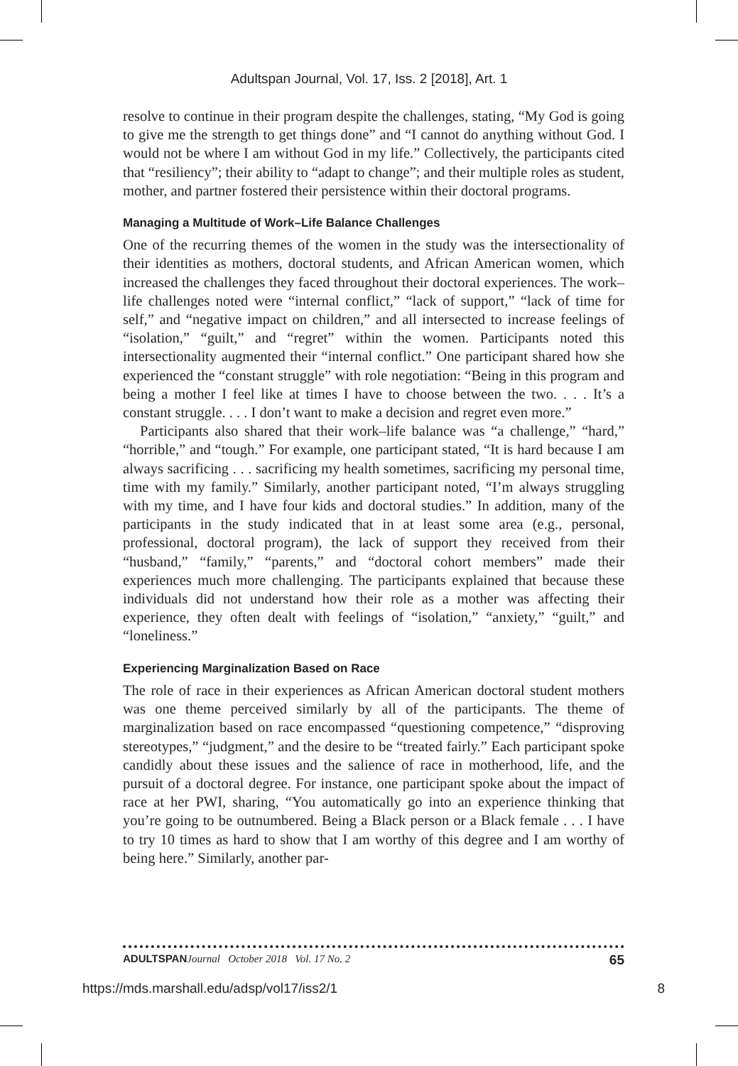Adultspan Journal, Vol. 17, Iss. 2 [2018], Art. 1
resolve to continue in their program despite the challenges, stating, “My God is going to give me the strength to get things done” and “I cannot do anything without God. I would not be where I am without God in my life.” Collectively, the participants cited that “resiliency”; their ability to “adapt to change”; and their multiple roles as student, mother, and partner fostered their persistence within their doctoral programs.
Managing a Multitude of Work–Life Balance Challenges
One of the recurring themes of the women in the study was the intersectionality of their identities as mothers, doctoral students, and African American women, which increased the challenges they faced throughout their doctoral experiences. The work–life challenges noted were “internal conflict,” “lack of support,” “lack of time for self,” and “negative impact on children,” and all intersected to increase feelings of “isolation,” “guilt,” and “regret” within the women. Participants noted this intersectionality augmented their “internal conflict.” One participant shared how she experienced the “constant struggle” with role negotiation: “Being in this program and being a mother I feel like at times I have to choose between the two. . . . It’s a constant struggle. . . . I don’t want to make a decision and regret even more.”
Participants also shared that their work–life balance was “a challenge,” “hard,” “horrible,” and “tough.” For example, one participant stated, “It is hard because I am always sacrificing . . . sacrificing my health sometimes, sacrificing my personal time, time with my family.” Similarly, another participant noted, “I’m always struggling with my time, and I have four kids and doctoral studies.” In addition, many of the participants in the study indicated that in at least some area (e.g., personal, professional, doctoral program), the lack of support they received from their “husband,” “family,” “parents,” and “doctoral cohort members” made their experiences much more challenging. The participants explained that because these individuals did not understand how their role as a mother was affecting their experience, they often dealt with feelings of “isolation,” “anxiety,” “guilt,” and “loneliness.”
Experiencing Marginalization Based on Race
The role of race in their experiences as African American doctoral student mothers was one theme perceived similarly by all of the participants. The theme of marginalization based on race encompassed “questioning competence,” “disproving stereotypes,” “judgment,” and the desire to be “treated fairly.” Each participant spoke candidly about these issues and the salience of race in motherhood, life, and the pursuit of a doctoral degree. For instance, one participant spoke about the impact of race at her PWI, sharing, “You automatically go into an experience thinking that you’re going to be outnumbered. Being a Black person or a Black female . . . I have to try 10 times as hard to show that I am worthy of this degree and I am worthy of being here.” Similarly, another par-
ADULTSPAN Journal October 2018 Vol. 17 No. 2 65
https://mds.marshall.edu/adsp/vol17/iss2/1 8